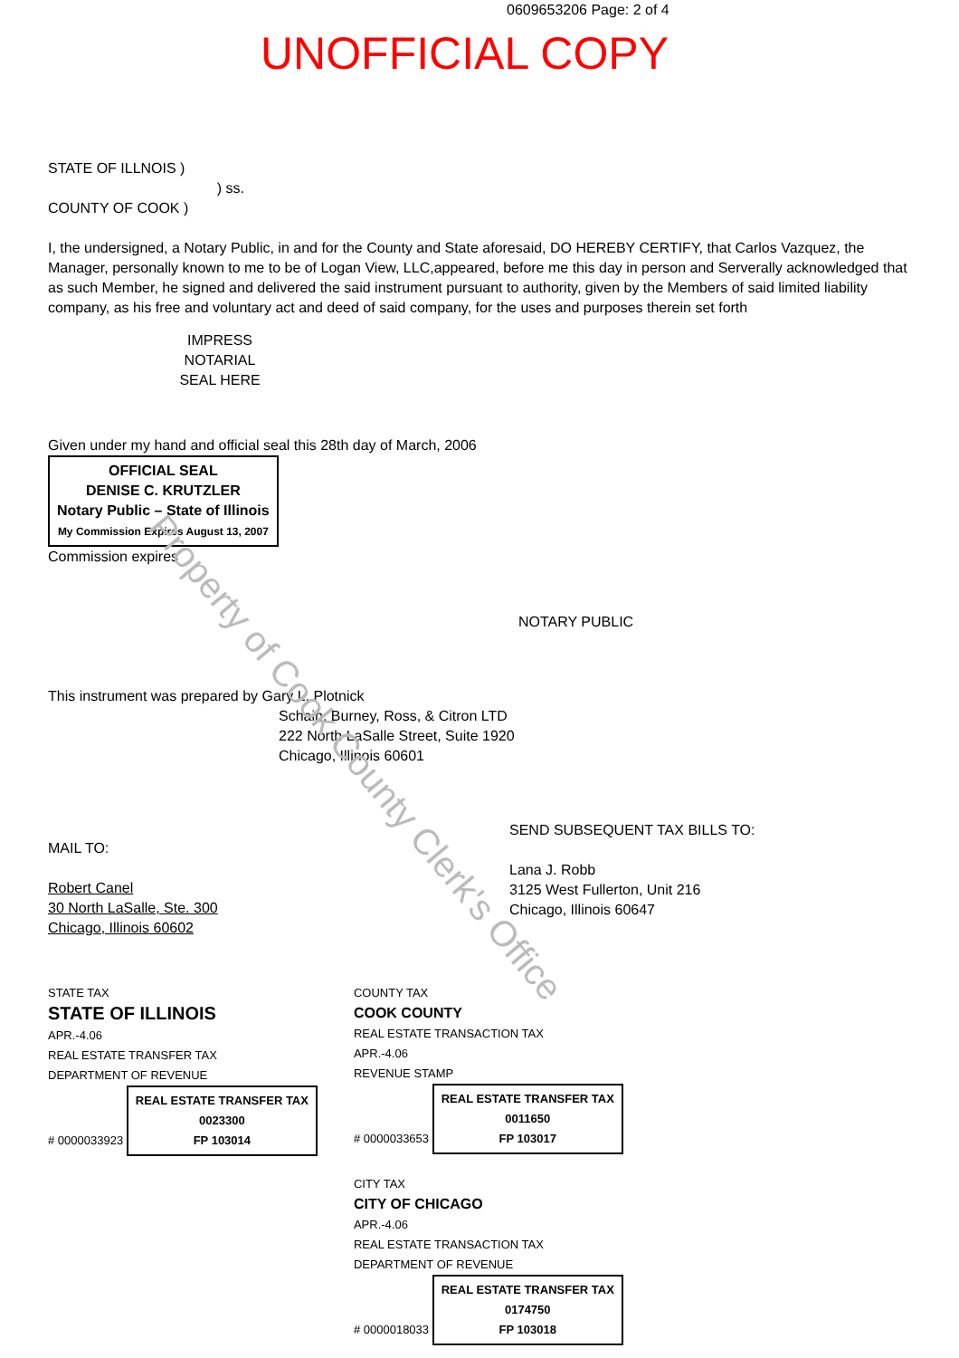0609653206 Page: 2 of 4
UNOFFICIAL COPY
STATE OF ILLNOIS )
) ss.
COUNTY OF COOK )
I, the undersigned, a Notary Public, in and for the County and State aforesaid, DO HEREBY CERTIFY, that Carlos Vazquez, the Manager, personally known to me to be of Logan View, LLC,appeared, before me this day in person and Serverally acknowledged that as such Member, he signed and delivered the said instrument pursuant to authority, given by the Members of said limited liability company, as his free and voluntary act and deed of said company, for the uses and purposes therein set forth
IMPRESS NOTARIAL SEAL HERE
Given under my hand and official seal this 28th day of March, 2006
OFFICIAL SEAL
DENISE C. KRUTZLER
Notary Public – State of Illinois
My Commission Expires August 13, 2007
Commission expires
NOTARY PUBLIC
This instrument was prepared by Gary L. Plotnick
Schain, Burney, Ross, & Citron LTD
222 North LaSalle Street, Suite 1920
Chicago, Illinois 60601
MAIL TO:
Robert Canel
30 North LaSalle, Ste. 300
Chicago, Illinois 60602
SEND SUBSEQUENT TAX BILLS TO:
Lana J. Robb
3125 West Fullerton, Unit 216
Chicago, Illinois 60647
STATE TAX
STATE OF ILLINOIS
APR.-4.06
REAL ESTATE TRANSFER TAX
DEPARTMENT OF REVENUE
# 0000033923
REAL ESTATE TRANSFER TAX
0023300
FP 103014
COUNTY TAX
COOK COUNTY
REAL ESTATE TRANSACTION TAX
APR.-4.06
REVENUE STAMP
# 0000033653
REAL ESTATE TRANSFER TAX
0011650
FP 103017
CITY TAX
CITY OF CHICAGO
APR.-4.06
REAL ESTATE TRANSACTION TAX
DEPARTMENT OF REVENUE
# 0000018033
REAL ESTATE TRANSFER TAX
0174750
FP 103018
Property of Cook County Clerk's Office